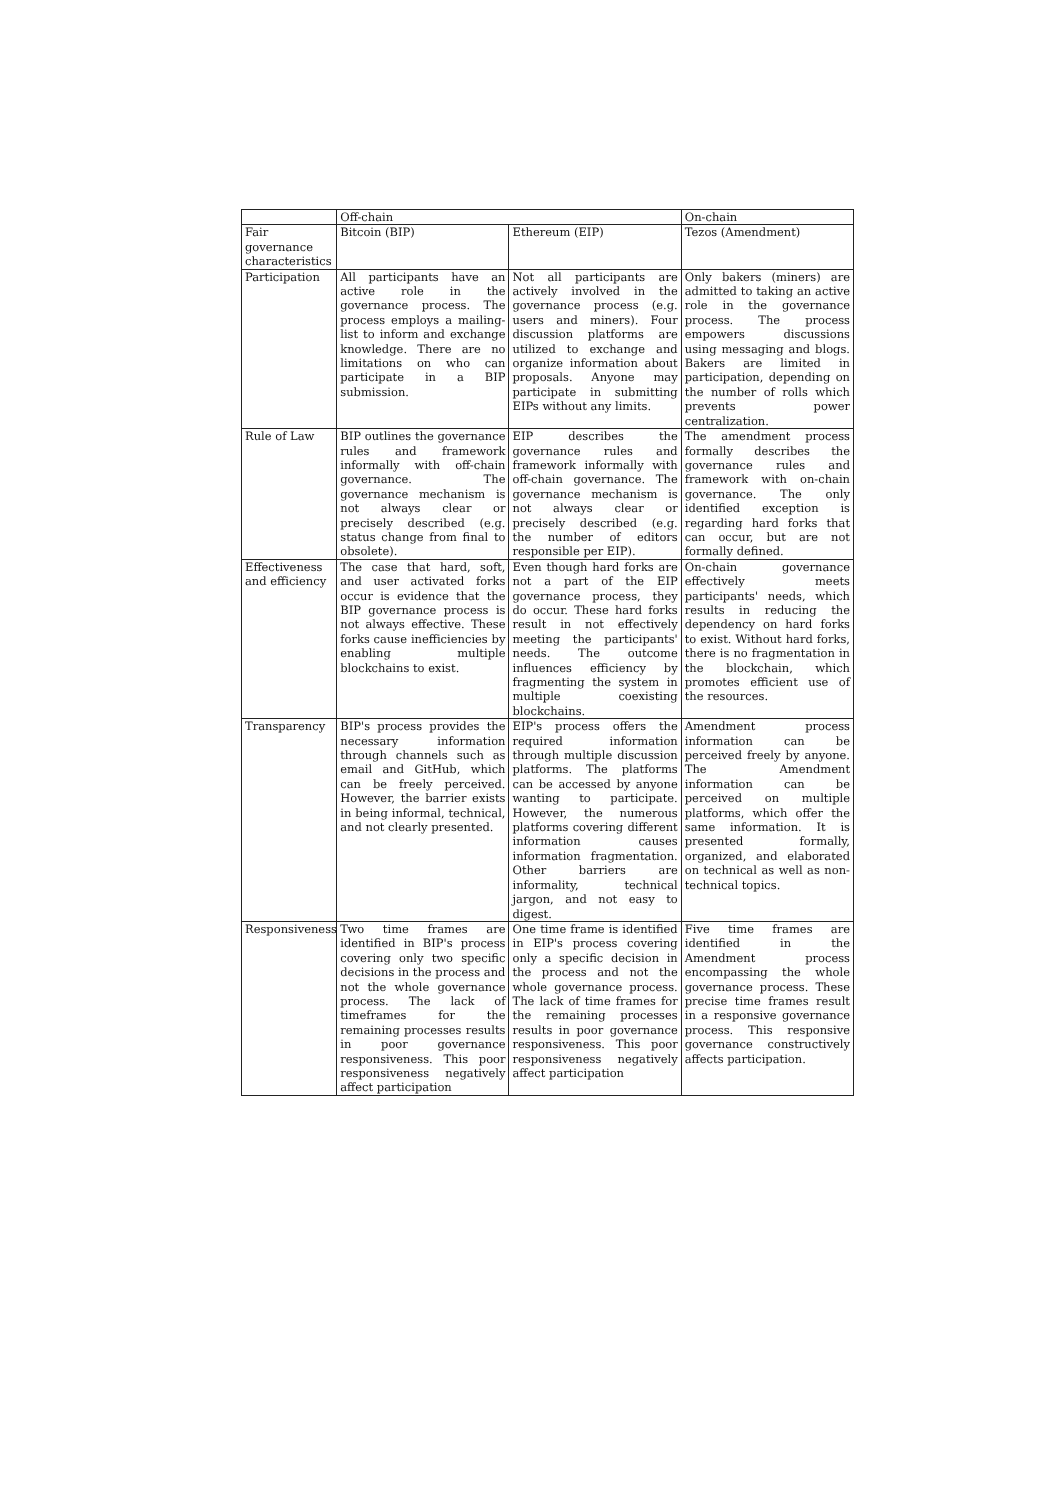| | Off-chain | | On-chain |
| --- | --- | --- | --- |
| Fair governance characteristics | Bitcoin (BIP) | Ethereum (EIP) | Tezos (Amendment) |
| Participation | All participants have an active role in the governance process. The process employs a mailing-list to inform and exchange knowledge. There are no limitations on who can participate in a BIP submission. | Not all participants are actively involved in the governance process (e.g. users and miners). Four discussion platforms are utilized to exchange and organize information about proposals. Anyone may participate in submitting EIPs without any limits. | Only bakers (miners) are admitted to taking an active role in the governance process. The process empowers discussions using messaging and blogs. Bakers are limited in participation, depending on the number of rolls which prevents power centralization. |
| Rule of Law | BIP outlines the governance rules and framework informally with off-chain governance. The governance mechanism is not always clear or precisely described (e.g. status change from final to obsolete). | EIP describes the governance rules and framework informally with off-chain governance. The governance mechanism is not always clear or precisely described (e.g. the number of editors responsible per EIP). | The amendment process formally describes the governance rules and framework with on-chain governance. The only identified exception is regarding hard forks that can occur, but are not formally defined. |
| Effectiveness and efficiency | The case that hard, soft, and user activated forks occur is evidence that the BIP governance process is not always effective. These forks cause inefficiencies by enabling multiple blockchains to exist. | Even though hard forks are not a part of the EIP governance process, they do occur. These hard forks result in not effectively meeting the participants' needs. The outcome influences efficiency by fragmenting the system in multiple coexisting blockchains. | On-chain governance effectively meets participants' needs, which results in reducing the dependency on hard forks to exist. Without hard forks, there is no fragmentation in the blockchain, which promotes efficient use of the resources. |
| Transparency | BIP's process provides the necessary information through channels such as email and GitHub, which can be freely perceived. However, the barrier exists in being informal, technical, and not clearly presented. | EIP's process offers the required information through multiple discussion platforms. The platforms can be accessed by anyone wanting to participate. However, the numerous platforms covering different information causes information fragmentation. Other barriers are informality, technical jargon, and not easy to digest. | Amendment process information can be perceived freely by anyone. The Amendment information can be perceived on multiple platforms, which offer the same information. It is presented formally, organized, and elaborated on technical as well as non-technical topics. |
| Responsiveness | Two time frames are identified in BIP's process covering only two specific decisions in the process and not the whole governance process. The lack of timeframes for the remaining processes results in poor governance responsiveness. This poor responsiveness negatively affect participation | One time frame is identified in EIP's process covering only a specific decision in the process and not the whole governance process. The lack of time frames for the remaining processes results in poor governance responsiveness. This poor responsiveness negatively affect participation | Five time frames are identified in the Amendment process encompassing the whole governance process. These precise time frames result in a responsive governance process. This responsive governance constructively affects participation. |